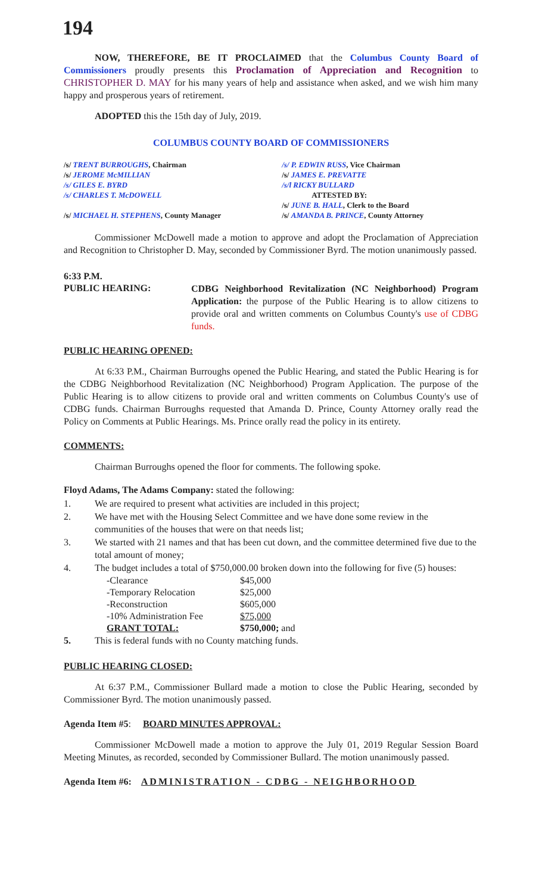194
NOW, THEREFORE, BE IT PROCLAIMED that the Columbus County Board of Commissioners proudly presents this Proclamation of Appreciation and Recognition to CHRISTOPHER D. MAY for his many years of help and assistance when asked, and we wish him many happy and prosperous years of retirement.
ADOPTED this the 15th day of July, 2019.
COLUMBUS COUNTY BOARD OF COMMISSIONERS
| /s/ TRENT BURROUGHS , Chairman | /s/ P. EDWIN RUSS , Vice Chairman |
| /s/ JEROME McMILLIAN | /s/ JAMES E. PREVATTE |
| /s/ GILES E. BYRD | /s/l RICKY BULLARD |
| /s/ CHARLES T. McDOWELL | ATTESTED BY: |
| | /s/ JUNE B. HALL , Clerk to the Board |
| /s/ MICHAEL H. STEPHENS , County Manager | /s/ AMANDA B. PRINCE , County Attorney |
Commissioner McDowell made a motion to approve and adopt the Proclamation of Appreciation and Recognition to Christopher D. May, seconded by Commissioner Byrd. The motion unanimously passed.
6:33 P.M.
PUBLIC HEARING:
CDBG Neighborhood Revitalization (NC Neighborhood) Program Application: the purpose of the Public Hearing is to allow citizens to provide oral and written comments on Columbus County's use of CDBG funds.
PUBLIC HEARING OPENED:
At 6:33 P.M., Chairman Burroughs opened the Public Hearing, and stated the Public Hearing is for the CDBG Neighborhood Revitalization (NC Neighborhood) Program Application. The purpose of the Public Hearing is to allow citizens to provide oral and written comments on Columbus County's use of CDBG funds. Chairman Burroughs requested that Amanda D. Prince, County Attorney orally read the Policy on Comments at Public Hearings. Ms. Prince orally read the policy in its entirety.
COMMENTS:
Chairman Burroughs opened the floor for comments. The following spoke.
Floyd Adams, The Adams Company: stated the following:
1. We are required to present what activities are included in this project;
2. We have met with the Housing Select Committee and we have done some review in the communities of the houses that were on that needs list;
3. We started with 21 names and that has been cut down, and the committee determined five due to the total amount of money;
4. The budget includes a total of $750,000.00 broken down into the following for five (5) houses:
| | -Clearance | $45,000 |
| | -Temporary Relocation | $25,000 |
| | -Reconstruction | $605,000 |
| | -10% Administration Fee | $75,000 |
| | GRANT TOTAL: | $750,000; and |
5. This is federal funds with no County matching funds.
PUBLIC HEARING CLOSED:
At 6:37 P.M., Commissioner Bullard made a motion to close the Public Hearing, seconded by Commissioner Byrd. The motion unanimously passed.
Agenda Item #5: BOARD MINUTES APPROVAL:
Commissioner McDowell made a motion to approve the July 01, 2019 Regular Session Board Meeting Minutes, as recorded, seconded by Commissioner Bullard. The motion unanimously passed.
Agenda Item #6: ADMINISTRATION - CDBG - NEIGHBORHOOD